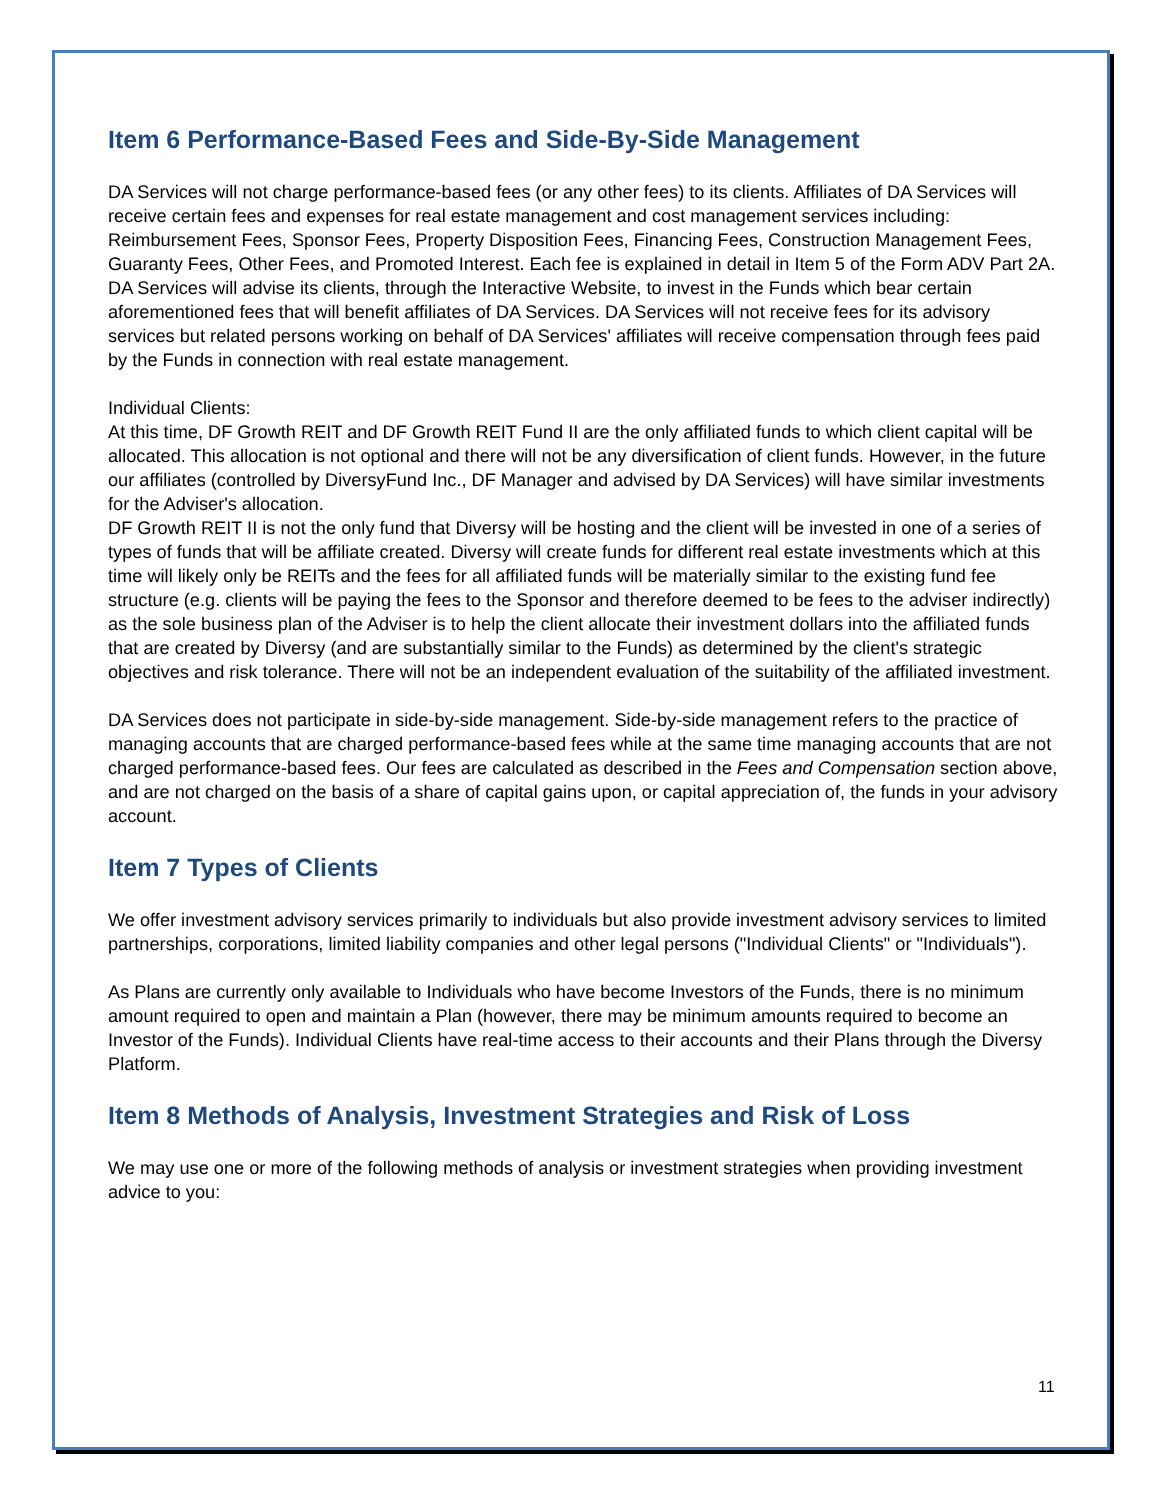Item 6 Performance-Based Fees and Side-By-Side Management
DA Services will not charge performance-based fees (or any other fees) to its clients. Affiliates of DA Services will receive certain fees and expenses for real estate management and cost management services including: Reimbursement Fees, Sponsor Fees, Property Disposition Fees, Financing Fees, Construction Management Fees, Guaranty Fees, Other Fees, and Promoted Interest. Each fee is explained in detail in Item 5 of the Form ADV Part 2A. DA Services will advise its clients, through the Interactive Website, to invest in the Funds which bear certain aforementioned fees that will benefit affiliates of DA Services. DA Services will not receive fees for its advisory services but related persons working on behalf of DA Services' affiliates will receive compensation through fees paid by the Funds in connection with real estate management.
Individual Clients:
At this time, DF Growth REIT and DF Growth REIT Fund II are the only affiliated funds to which client capital will be allocated. This allocation is not optional and there will not be any diversification of client funds. However, in the future our affiliates (controlled by DiversyFund Inc., DF Manager and advised by DA Services) will have similar investments for the Adviser's allocation.
DF Growth REIT II is not the only fund that Diversy will be hosting and the client will be invested in one of a series of types of funds that will be affiliate created. Diversy will create funds for different real estate investments which at this time will likely only be REITs and the fees for all affiliated funds will be materially similar to the existing fund fee structure (e.g. clients will be paying the fees to the Sponsor and therefore deemed to be fees to the adviser indirectly) as the sole business plan of the Adviser is to help the client allocate their investment dollars into the affiliated funds that are created by Diversy (and are substantially similar to the Funds) as determined by the client's strategic objectives and risk tolerance. There will not be an independent evaluation of the suitability of the affiliated investment.
DA Services does not participate in side-by-side management. Side-by-side management refers to the practice of managing accounts that are charged performance-based fees while at the same time managing accounts that are not charged performance-based fees. Our fees are calculated as described in the Fees and Compensation section above, and are not charged on the basis of a share of capital gains upon, or capital appreciation of, the funds in your advisory account.
Item 7 Types of Clients
We offer investment advisory services primarily to individuals but also provide investment advisory services to limited partnerships, corporations, limited liability companies and other legal persons ("Individual Clients" or "Individuals").
As Plans are currently only available to Individuals who have become Investors of the Funds, there is no minimum amount required to open and maintain a Plan (however, there may be minimum amounts required to become an Investor of the Funds). Individual Clients have real-time access to their accounts and their Plans through the Diversy Platform.
Item 8 Methods of Analysis, Investment Strategies and Risk of Loss
We may use one or more of the following methods of analysis or investment strategies when providing investment advice to you:
11